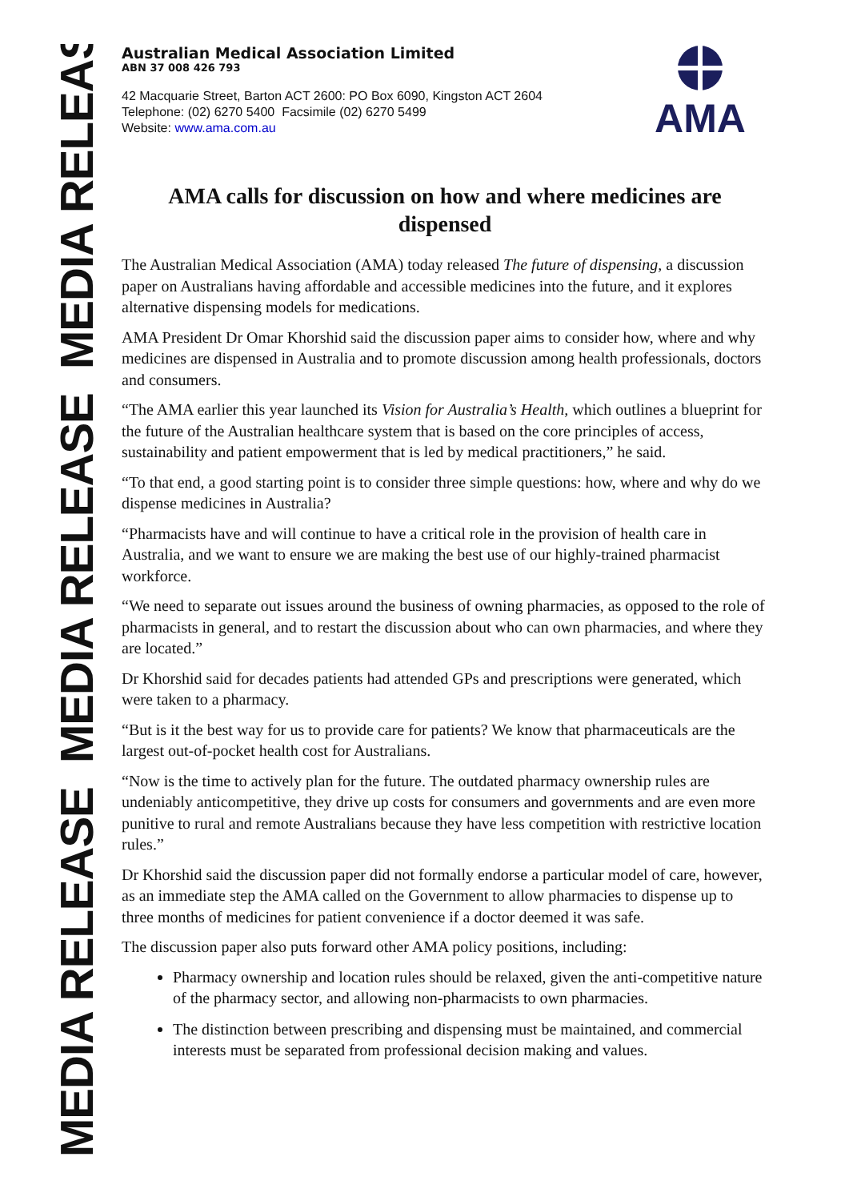MEDIA RELEASE MEDIA RELEASE MEDIA RELEASE
Australian Medical Association Limited
ABN 37 008 426 793
42 Macquarie Street, Barton ACT 2600: PO Box 6090, Kingston ACT 2604
Telephone: (02) 6270 5400 Facsimile (02) 6270 5499
Website: www.ama.com.au
AMA
AMA calls for discussion on how and where medicines are dispensed
The Australian Medical Association (AMA) today released The future of dispensing, a discussion paper on Australians having affordable and accessible medicines into the future, and it explores alternative dispensing models for medications.
AMA President Dr Omar Khorshid said the discussion paper aims to consider how, where and why medicines are dispensed in Australia and to promote discussion among health professionals, doctors and consumers.
“The AMA earlier this year launched its Vision for Australia’s Health, which outlines a blueprint for the future of the Australian healthcare system that is based on the core principles of access, sustainability and patient empowerment that is led by medical practitioners,” he said.
“To that end, a good starting point is to consider three simple questions: how, where and why do we dispense medicines in Australia?
“Pharmacists have and will continue to have a critical role in the provision of health care in Australia, and we want to ensure we are making the best use of our highly-trained pharmacist workforce.
“We need to separate out issues around the business of owning pharmacies, as opposed to the role of pharmacists in general, and to restart the discussion about who can own pharmacies, and where they are located.”
Dr Khorshid said for decades patients had attended GPs and prescriptions were generated, which were taken to a pharmacy.
“But is it the best way for us to provide care for patients? We know that pharmaceuticals are the largest out-of-pocket health cost for Australians.
“Now is the time to actively plan for the future. The outdated pharmacy ownership rules are undeniably anticompetitive, they drive up costs for consumers and governments and are even more punitive to rural and remote Australians because they have less competition with restrictive location rules.”
Dr Khorshid said the discussion paper did not formally endorse a particular model of care, however, as an immediate step the AMA called on the Government to allow pharmacies to dispense up to three months of medicines for patient convenience if a doctor deemed it was safe.
The discussion paper also puts forward other AMA policy positions, including:
Pharmacy ownership and location rules should be relaxed, given the anti-competitive nature of the pharmacy sector, and allowing non-pharmacists to own pharmacies.
The distinction between prescribing and dispensing must be maintained, and commercial interests must be separated from professional decision making and values.